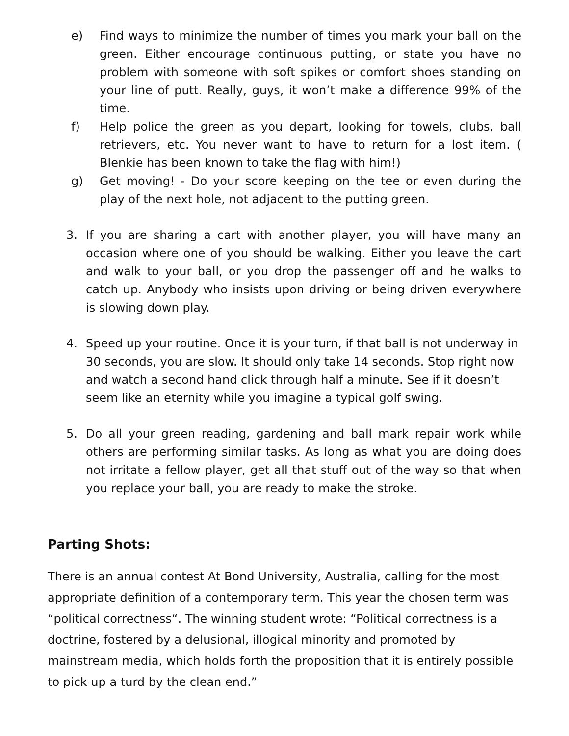e) Find ways to minimize the number of times you mark your ball on the green. Either encourage continuous putting, or state you have no problem with someone with soft spikes or comfort shoes standing on your line of putt. Really, guys, it won’t make a difference 99% of the time.
f) Help police the green as you depart, looking for towels, clubs, ball retrievers, etc. You never want to have to return for a lost item. ( Blenkie has been known to take the flag with him!)
g) Get moving! - Do your score keeping on the tee or even during the play of the next hole, not adjacent to the putting green.
3. If you are sharing a cart with another player, you will have many an occasion where one of you should be walking. Either you leave the cart and walk to your ball, or you drop the passenger off and he walks to catch up. Anybody who insists upon driving or being driven everywhere is slowing down play.
4. Speed up your routine. Once it is your turn, if that ball is not underway in 30 seconds, you are slow. It should only take 14 seconds. Stop right now and watch a second hand click through half a minute. See if it doesn’t seem like an eternity while you imagine a typical golf swing.
5. Do all your green reading, gardening and ball mark repair work while others are performing similar tasks. As long as what you are doing does not irritate a fellow player, get all that stuff out of the way so that when you replace your ball, you are ready to make the stroke.
Parting Shots:
There is an annual contest At Bond University, Australia, calling for the most appropriate definition of a contemporary term. This year the chosen term was “political correctness“. The winning student wrote: “Political correctness is a doctrine, fostered by a delusional, illogical minority and promoted by mainstream media, which holds forth the proposition that it is entirely possible to pick up a turd by the clean end.”